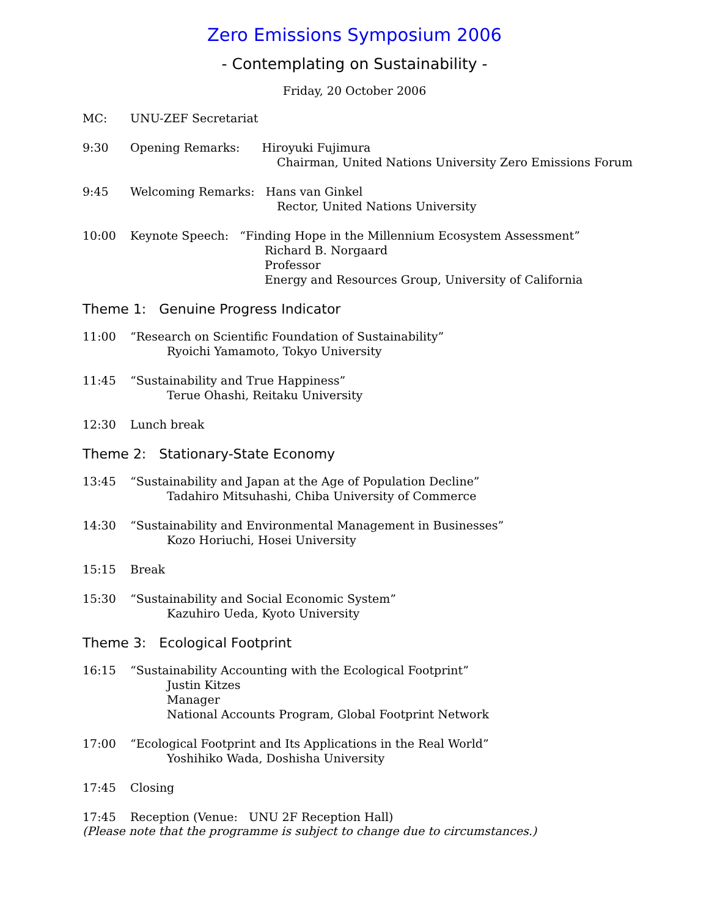Zero Emissions Symposium 2006
- Contemplating on Sustainability -
Friday, 20 October 2006
MC: UNU-ZEF Secretariat
9:30 Opening Remarks: Hiroyuki Fujimura
Chairman, United Nations University Zero Emissions Forum
9:45 Welcoming Remarks: Hans van Ginkel
Rector, United Nations University
10:00 Keynote Speech: “Finding Hope in the Millennium Ecosystem Assessment”
Richard B. Norgaard
Professor
Energy and Resources Group, University of California
Theme 1: Genuine Progress Indicator
11:00 “Research on Scientific Foundation of Sustainability”
Ryoichi Yamamoto, Tokyo University
11:45 “Sustainability and True Happiness”
Terue Ohashi, Reitaku University
12:30 Lunch break
Theme 2: Stationary-State Economy
13:45 “Sustainability and Japan at the Age of Population Decline”
Tadahiro Mitsuhashi, Chiba University of Commerce
14:30 “Sustainability and Environmental Management in Businesses”
Kozo Horiuchi, Hosei University
15:15 Break
15:30 “Sustainability and Social Economic System”
Kazuhiro Ueda, Kyoto University
Theme 3: Ecological Footprint
16:15 “Sustainability Accounting with the Ecological Footprint”
Justin Kitzes
Manager
National Accounts Program, Global Footprint Network
17:00 “Ecological Footprint and Its Applications in the Real World”
Yoshihiko Wada, Doshisha University
17:45 Closing
17:45 Reception (Venue: UNU 2F Reception Hall)
(Please note that the programme is subject to change due to circumstances.)